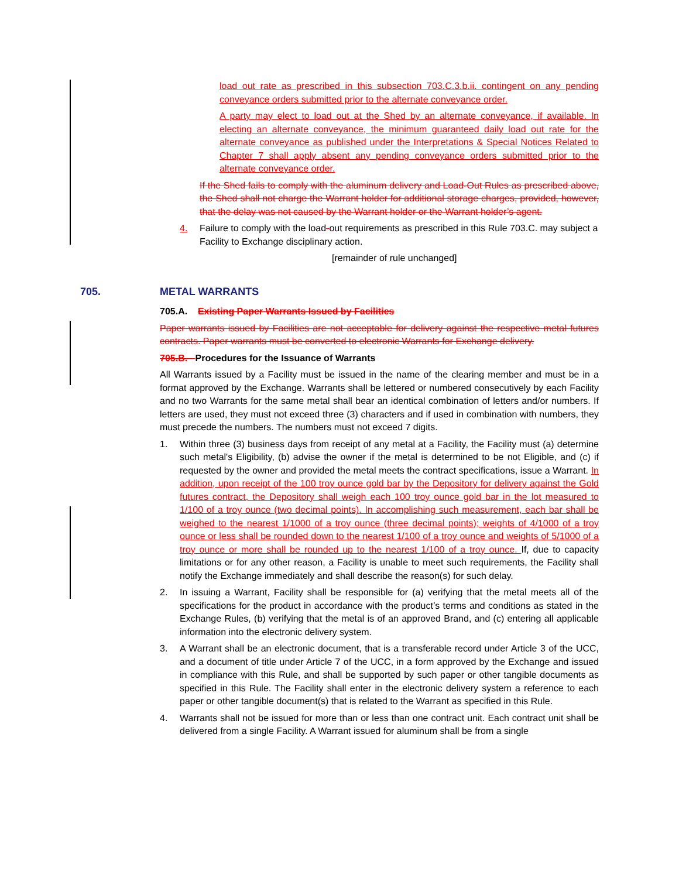load out rate as prescribed in this subsection 703.C.3.b.ii. contingent on any pending conveyance orders submitted prior to the alternate conveyance order.
A party may elect to load out at the Shed by an alternate conveyance, if available. In electing an alternate conveyance, the minimum guaranteed daily load out rate for the alternate conveyance as published under the Interpretations & Special Notices Related to Chapter 7 shall apply absent any pending conveyance orders submitted prior to the alternate conveyance order.
If the Shed fails to comply with the aluminum delivery and Load-Out Rules as prescribed above, the Shed shall not charge the Warrant holder for additional storage charges, provided, however, that the delay was not caused by the Warrant holder or the Warrant holder’s agent.
4. Failure to comply with the load-out requirements as prescribed in this Rule 703.C. may subject a Facility to Exchange disciplinary action.
[remainder of rule unchanged]
705. METAL WARRANTS
705.A. Existing Paper Warrants Issued by Facilities
Paper warrants issued by Facilities are not acceptable for delivery against the respective metal futures contracts. Paper warrants must be converted to electronic Warrants for Exchange delivery.
705.B. Procedures for the Issuance of Warrants
All Warrants issued by a Facility must be issued in the name of the clearing member and must be in a format approved by the Exchange. Warrants shall be lettered or numbered consecutively by each Facility and no two Warrants for the same metal shall bear an identical combination of letters and/or numbers. If letters are used, they must not exceed three (3) characters and if used in combination with numbers, they must precede the numbers. The numbers must not exceed 7 digits.
1. Within three (3) business days from receipt of any metal at a Facility, the Facility must (a) determine such metal's Eligibility, (b) advise the owner if the metal is determined to be not Eligible, and (c) if requested by the owner and provided the metal meets the contract specifications, issue a Warrant. In addition, upon receipt of the 100 troy ounce gold bar by the Depository for delivery against the Gold futures contract, the Depository shall weigh each 100 troy ounce gold bar in the lot measured to 1/100 of a troy ounce (two decimal points). In accomplishing such measurement, each bar shall be weighed to the nearest 1/1000 of a troy ounce (three decimal points); weights of 4/1000 of a troy ounce or less shall be rounded down to the nearest 1/100 of a troy ounce and weights of 5/1000 of a troy ounce or more shall be rounded up to the nearest 1/100 of a troy ounce. If, due to capacity limitations or for any other reason, a Facility is unable to meet such requirements, the Facility shall notify the Exchange immediately and shall describe the reason(s) for such delay.
2. In issuing a Warrant, Facility shall be responsible for (a) verifying that the metal meets all of the specifications for the product in accordance with the product’s terms and conditions as stated in the Exchange Rules, (b) verifying that the metal is of an approved Brand, and (c) entering all applicable information into the electronic delivery system.
3. A Warrant shall be an electronic document, that is a transferable record under Article 3 of the UCC, and a document of title under Article 7 of the UCC, in a form approved by the Exchange and issued in compliance with this Rule, and shall be supported by such paper or other tangible documents as specified in this Rule. The Facility shall enter in the electronic delivery system a reference to each paper or other tangible document(s) that is related to the Warrant as specified in this Rule.
4. Warrants shall not be issued for more than or less than one contract unit. Each contract unit shall be delivered from a single Facility. A Warrant issued for aluminum shall be from a single